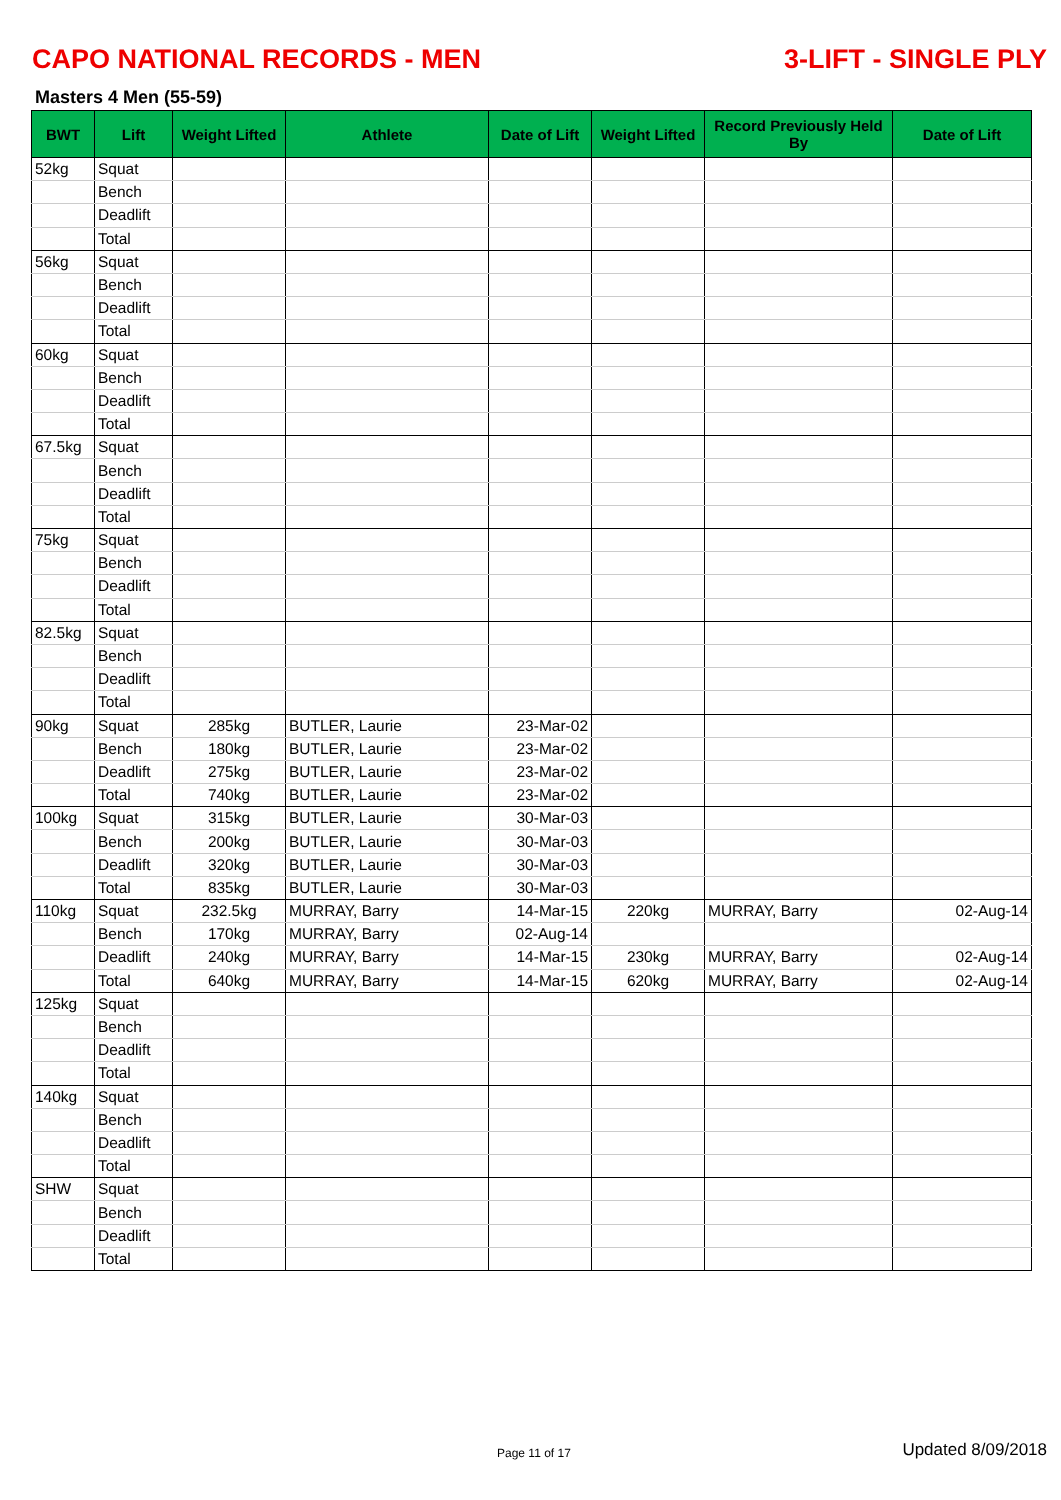CAPO NATIONAL RECORDS - MEN 3-LIFT - SINGLE PLY
Masters 4 Men (55-59)
| BWT | Lift | Weight Lifted | Athlete | Date of Lift | Weight Lifted | Record Previously Held By | Date of Lift |
| --- | --- | --- | --- | --- | --- | --- | --- |
| 52kg | Squat | | | | | | |
| | Bench | | | | | | |
| | Deadlift | | | | | | |
| | Total | | | | | | |
| 56kg | Squat | | | | | | |
| | Bench | | | | | | |
| | Deadlift | | | | | | |
| | Total | | | | | | |
| 60kg | Squat | | | | | | |
| | Bench | | | | | | |
| | Deadlift | | | | | | |
| | Total | | | | | | |
| 67.5kg | Squat | | | | | | |
| | Bench | | | | | | |
| | Deadlift | | | | | | |
| | Total | | | | | | |
| 75kg | Squat | | | | | | |
| | Bench | | | | | | |
| | Deadlift | | | | | | |
| | Total | | | | | | |
| 82.5kg | Squat | | | | | | |
| | Bench | | | | | | |
| | Deadlift | | | | | | |
| | Total | | | | | | |
| 90kg | Squat | 285kg | BUTLER, Laurie | 23-Mar-02 | | | |
| | Bench | 180kg | BUTLER, Laurie | 23-Mar-02 | | | |
| | Deadlift | 275kg | BUTLER, Laurie | 23-Mar-02 | | | |
| | Total | 740kg | BUTLER, Laurie | 23-Mar-02 | | | |
| 100kg | Squat | 315kg | BUTLER, Laurie | 30-Mar-03 | | | |
| | Bench | 200kg | BUTLER, Laurie | 30-Mar-03 | | | |
| | Deadlift | 320kg | BUTLER, Laurie | 30-Mar-03 | | | |
| | Total | 835kg | BUTLER, Laurie | 30-Mar-03 | | | |
| 110kg | Squat | 232.5kg | MURRAY, Barry | 14-Mar-15 | 220kg | MURRAY, Barry | 02-Aug-14 |
| | Bench | 170kg | MURRAY, Barry | 02-Aug-14 | | | |
| | Deadlift | 240kg | MURRAY, Barry | 14-Mar-15 | 230kg | MURRAY, Barry | 02-Aug-14 |
| | Total | 640kg | MURRAY, Barry | 14-Mar-15 | 620kg | MURRAY, Barry | 02-Aug-14 |
| 125kg | Squat | | | | | | |
| | Bench | | | | | | |
| | Deadlift | | | | | | |
| | Total | | | | | | |
| 140kg | Squat | | | | | | |
| | Bench | | | | | | |
| | Deadlift | | | | | | |
| | Total | | | | | | |
| SHW | Squat | | | | | | |
| | Bench | | | | | | |
| | Deadlift | | | | | | |
| | Total | | | | | | |
Page 11 of 17 Updated 8/09/2018